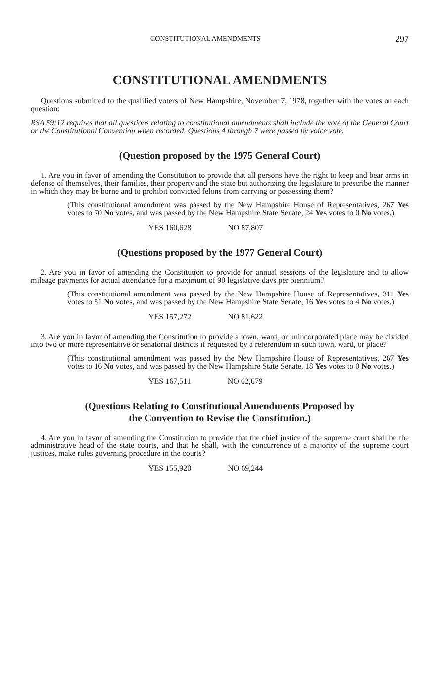CONSTITUTIONAL AMENDMENTS 297
CONSTITUTIONAL AMENDMENTS
Questions submitted to the qualified voters of New Hampshire, November 7, 1978, together with the votes on each question:
RSA 59:12 requires that all questions relating to constitutional amendments shall include the vote of the General Court or the Constitutional Convention when recorded. Questions 4 through 7 were passed by voice vote.
(Question proposed by the 1975 General Court)
1. Are you in favor of amending the Constitution to provide that all persons have the right to keep and bear arms in defense of themselves, their families, their property and the state but authorizing the legislature to prescribe the manner in which they may be borne and to prohibit convicted felons from carrying or possessing them?
(This constitutional amendment was passed by the New Hampshire House of Representatives, 267 Yes votes to 70 No votes, and was passed by the New Hampshire State Senate, 24 Yes votes to 0 No votes.)
YES 160,628 NO 87,807
(Questions proposed by the 1977 General Court)
2. Are you in favor of amending the Constitution to provide for annual sessions of the legislature and to allow mileage payments for actual attendance for a maximum of 90 legislative days per biennium?
(This constitutional amendment was passed by the New Hampshire House of Representatives, 311 Yes votes to 51 No votes, and was passed by the New Hampshire State Senate, 16 Yes votes to 4 No votes.)
YES 157,272 NO 81,622
3. Are you in favor of amending the Constitution to provide a town, ward, or unincorporated place may be divided into two or more representative or senatorial districts if requested by a referendum in such town, ward, or place?
(This constitutional amendment was passed by the New Hampshire House of Representatives, 267 Yes votes to 16 No votes, and was passed by the New Hampshire State Senate, 18 Yes votes to 0 No votes.)
YES 167,511 NO 62,679
(Questions Relating to Constitutional Amendments Proposed by
the Convention to Revise the Constitution.)
4. Are you in favor of amending the Constitution to provide that the chief justice of the supreme court shall be the administrative head of the state courts, and that he shall, with the concurrence of a majority of the supreme court justices, make rules governing procedure in the courts?
YES 155,920 NO 69,244